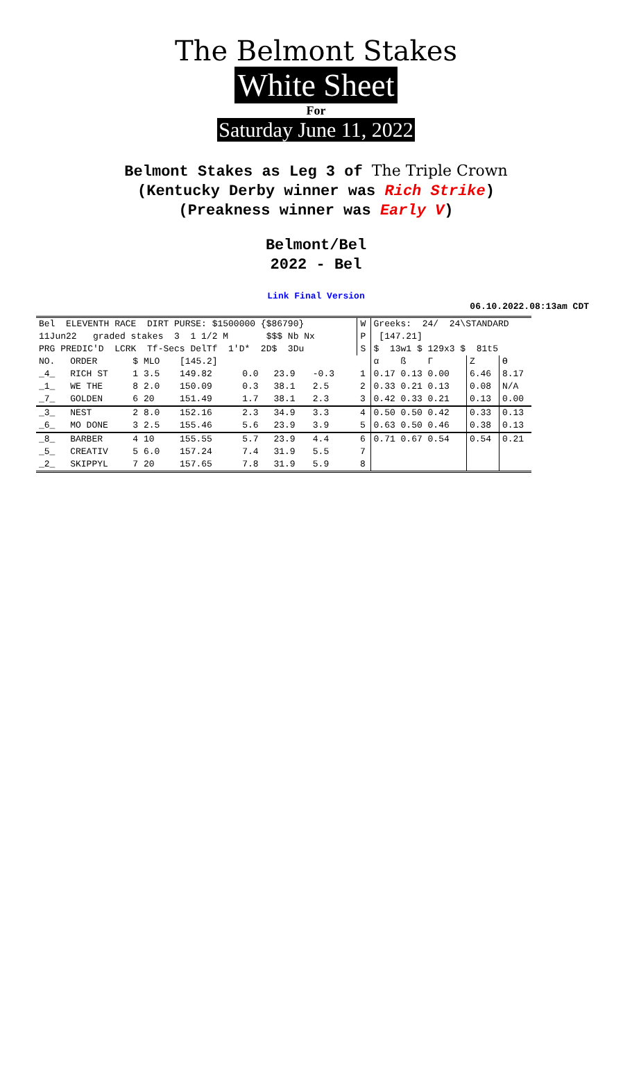The Belmont Stakes
White Sheet
For
Saturday June 11, 2022
Belmont Stakes as Leg 3 of The Triple Crown
(Kentucky Derby winner was Rich Strike)
(Preakness winner was Early V)
Belmont/Bel
2022 - Bel
Link Final Version
06.10.2022.08:13am CDT
| Bel ELEVENTH RACE DIRT PURSE: $1500000 {$86790} | | | | | | | | W | Greeks: 24/ 24\STANDARD | | |
| 11Jun22 graded stakes 3 1 1/2 M $$$ Nb Nx | | | | | | | | P | [147.21] | | |
| PRG PREDIC'D LCRK Tf-Secs DelTf 1'D* 2D$ 3Du | | | | | | | | S | $ 13w1 $ 129x3 $ 81t5 | | |
| NO. | ORDER | $ MLO | [145.2] | | | | | | α ß Γ | Z | ϴ |
| _4_ | RICH ST | 1 3.5 | 149.82 | 0.0 | 23.9 | -0.3 | | 1 | 0.17 0.13 0.00 | 6.46 | 8.17 |
| _1_ | WE THE | 8 2.0 | 150.09 | 0.3 | 38.1 | 2.5 | | 2 | 0.33 0.21 0.13 | 0.08 | N/A |
| _7_ | GOLDEN | 6 20 | 151.49 | 1.7 | 38.1 | 2.3 | | 3 | 0.42 0.33 0.21 | 0.13 | 0.00 |
| _3_ | NEST | 2 8.0 | 152.16 | 2.3 | 34.9 | 3.3 | | 4 | 0.50 0.50 0.42 | 0.33 | 0.13 |
| _6_ | MO DONE | 3 2.5 | 155.46 | 5.6 | 23.9 | 3.9 | | 5 | 0.63 0.50 0.46 | 0.38 | 0.13 |
| _8_ | BARBER | 4 10 | 155.55 | 5.7 | 23.9 | 4.4 | | 6 | 0.71 0.67 0.54 | 0.54 | 0.21 |
| _5_ | CREATIV | 5 6.0 | 157.24 | 7.4 | 31.9 | 5.5 | | 7 | | | |
| _2_ | SKIPPYL | 7 20 | 157.65 | 7.8 | 31.9 | 5.9 | | 8 | | | |